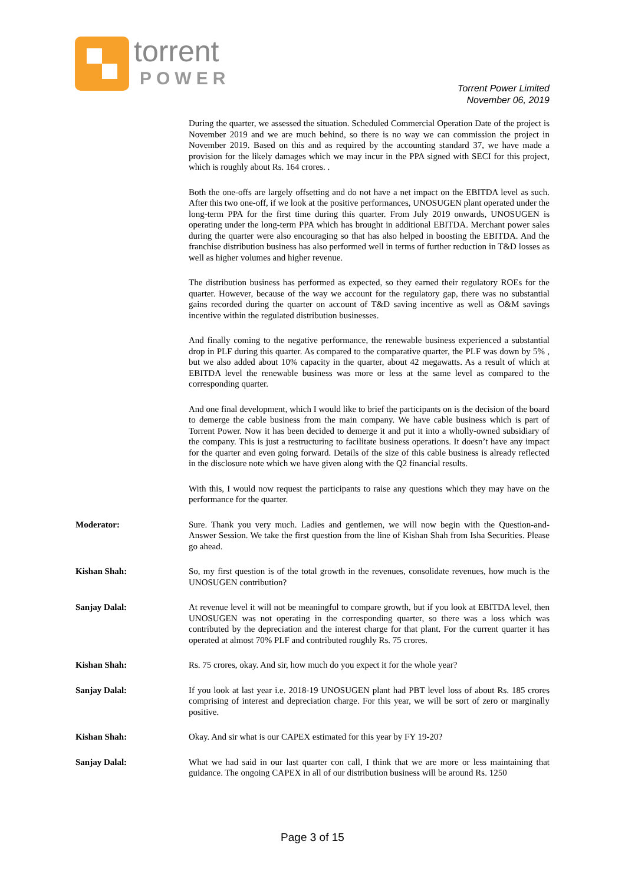torrent
POWER
Torrent Power Limited
November 06, 2019
During the quarter, we assessed the situation. Scheduled Commercial Operation Date of the project is November 2019 and we are much behind, so there is no way we can commission the project in November 2019. Based on this and as required by the accounting standard 37, we have made a provision for the likely damages which we may incur in the PPA signed with SECI for this project, which is roughly about Rs. 164 crores. .
Both the one-offs are largely offsetting and do not have a net impact on the EBITDA level as such. After this two one-off, if we look at the positive performances, UNOSUGEN plant operated under the long-term PPA for the first time during this quarter. From July 2019 onwards, UNOSUGEN is operating under the long-term PPA which has brought in additional EBITDA. Merchant power sales during the quarter were also encouraging so that has also helped in boosting the EBITDA. And the franchise distribution business has also performed well in terms of further reduction in T&D losses as well as higher volumes and higher revenue.
The distribution business has performed as expected, so they earned their regulatory ROEs for the quarter. However, because of the way we account for the regulatory gap, there was no substantial gains recorded during the quarter on account of T&D saving incentive as well as O&M savings incentive within the regulated distribution businesses.
And finally coming to the negative performance, the renewable business experienced a substantial drop in PLF during this quarter. As compared to the comparative quarter, the PLF was down by 5% , but we also added about 10% capacity in the quarter, about 42 megawatts. As a result of which at EBITDA level the renewable business was more or less at the same level as compared to the corresponding quarter.
And one final development, which I would like to brief the participants on is the decision of the board to demerge the cable business from the main company. We have cable business which is part of Torrent Power. Now it has been decided to demerge it and put it into a wholly-owned subsidiary of the company. This is just a restructuring to facilitate business operations. It doesn’t have any impact for the quarter and even going forward. Details of the size of this cable business is already reflected in the disclosure note which we have given along with the Q2 financial results.
With this, I would now request the participants to raise any questions which they may have on the performance for the quarter.
Moderator: Sure. Thank you very much. Ladies and gentlemen, we will now begin with the Question-and-Answer Session. We take the first question from the line of Kishan Shah from Isha Securities. Please go ahead.
Kishan Shah: So, my first question is of the total growth in the revenues, consolidate revenues, how much is the UNOSUGEN contribution?
Sanjay Dalal: At revenue level it will not be meaningful to compare growth, but if you look at EBITDA level, then UNOSUGEN was not operating in the corresponding quarter, so there was a loss which was contributed by the depreciation and the interest charge for that plant. For the current quarter it has operated at almost 70% PLF and contributed roughly Rs. 75 crores.
Kishan Shah: Rs. 75 crores, okay. And sir, how much do you expect it for the whole year?
Sanjay Dalal: If you look at last year i.e. 2018-19 UNOSUGEN plant had PBT level loss of about Rs. 185 crores comprising of interest and depreciation charge. For this year, we will be sort of zero or marginally positive.
Kishan Shah: Okay. And sir what is our CAPEX estimated for this year by FY 19-20?
Sanjay Dalal: What we had said in our last quarter con call, I think that we are more or less maintaining that guidance. The ongoing CAPEX in all of our distribution business will be around Rs. 1250
Page 3 of 15